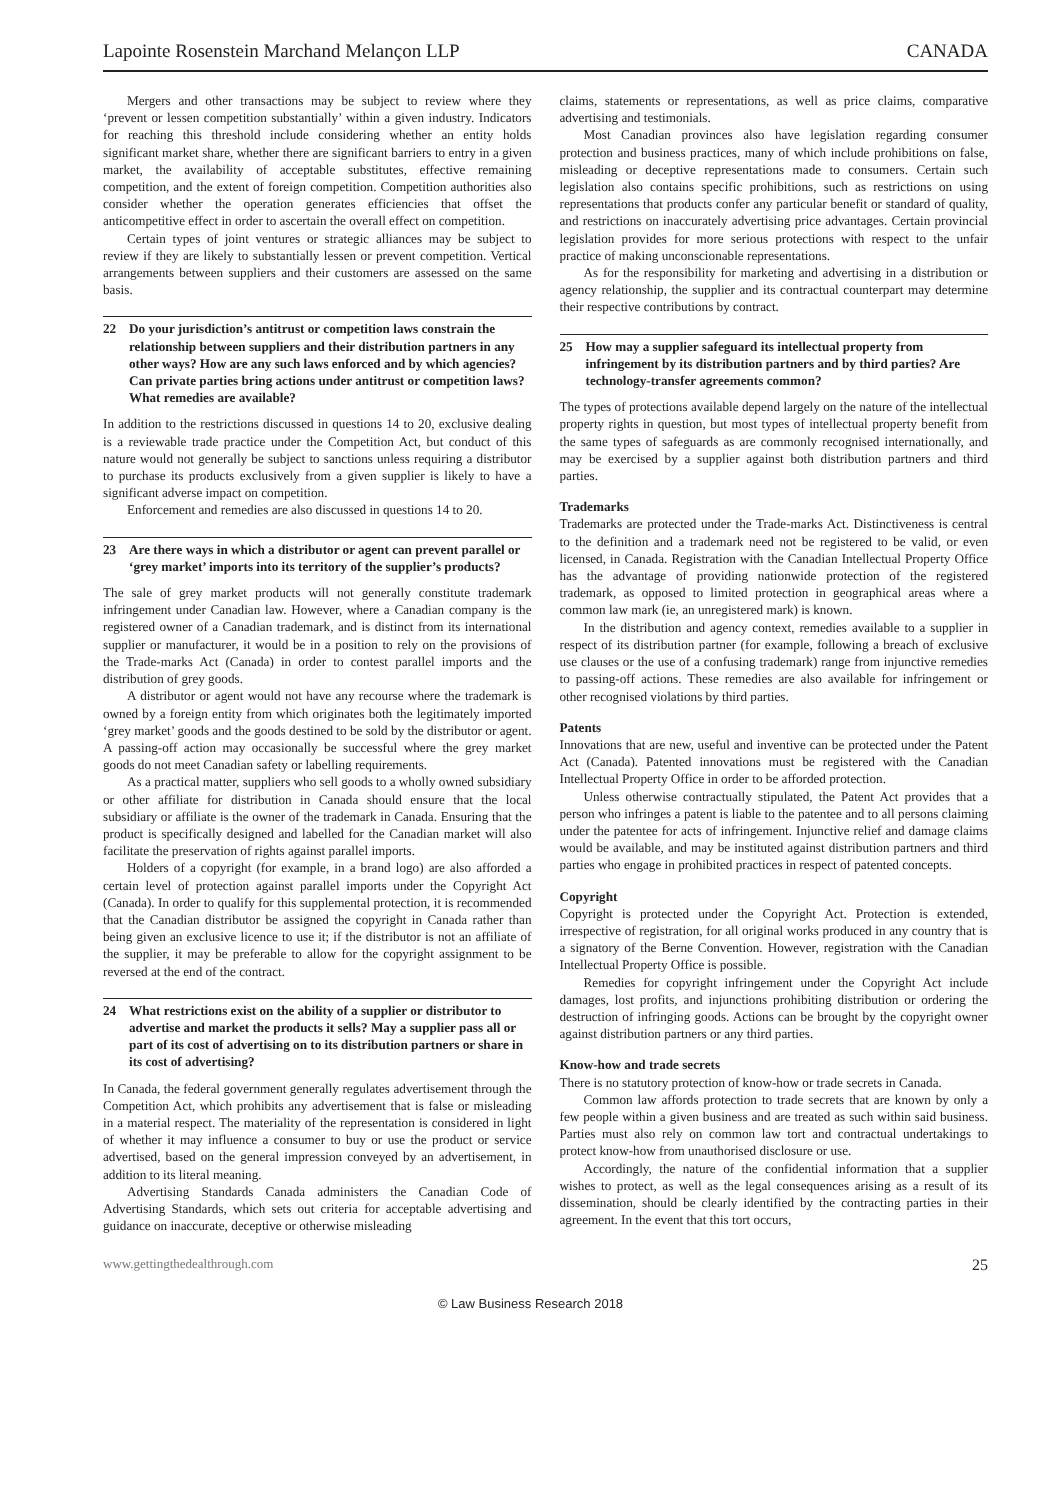Lapointe Rosenstein Marchand Melançon LLP CANADA
Mergers and other transactions may be subject to review where they ‘prevent or lessen competition substantially’ within a given industry. Indicators for reaching this threshold include considering whether an entity holds significant market share, whether there are significant barriers to entry in a given market, the availability of acceptable substitutes, effective remaining competition, and the extent of foreign competition. Competition authorities also consider whether the operation generates efficiencies that offset the anticompetitive effect in order to ascertain the overall effect on competition.
Certain types of joint ventures or strategic alliances may be subject to review if they are likely to substantially lessen or prevent competition. Vertical arrangements between suppliers and their customers are assessed on the same basis.
22 Do your jurisdiction’s antitrust or competition laws constrain the relationship between suppliers and their distribution partners in any other ways? How are any such laws enforced and by which agencies? Can private parties bring actions under antitrust or competition laws? What remedies are available?
In addition to the restrictions discussed in questions 14 to 20, exclusive dealing is a reviewable trade practice under the Competition Act, but conduct of this nature would not generally be subject to sanctions unless requiring a distributor to purchase its products exclusively from a given supplier is likely to have a significant adverse impact on competition.
Enforcement and remedies are also discussed in questions 14 to 20.
23 Are there ways in which a distributor or agent can prevent parallel or ‘grey market’ imports into its territory of the supplier’s products?
The sale of grey market products will not generally constitute trademark infringement under Canadian law. However, where a Canadian company is the registered owner of a Canadian trademark, and is distinct from its international supplier or manufacturer, it would be in a position to rely on the provisions of the Trade-marks Act (Canada) in order to contest parallel imports and the distribution of grey goods.
A distributor or agent would not have any recourse where the trademark is owned by a foreign entity from which originates both the legitimately imported ‘grey market’ goods and the goods destined to be sold by the distributor or agent. A passing-off action may occasionally be successful where the grey market goods do not meet Canadian safety or labelling requirements.
As a practical matter, suppliers who sell goods to a wholly owned subsidiary or other affiliate for distribution in Canada should ensure that the local subsidiary or affiliate is the owner of the trademark in Canada. Ensuring that the product is specifically designed and labelled for the Canadian market will also facilitate the preservation of rights against parallel imports.
Holders of a copyright (for example, in a brand logo) are also afforded a certain level of protection against parallel imports under the Copyright Act (Canada). In order to qualify for this supplemental protection, it is recommended that the Canadian distributor be assigned the copyright in Canada rather than being given an exclusive licence to use it; if the distributor is not an affiliate of the supplier, it may be preferable to allow for the copyright assignment to be reversed at the end of the contract.
24 What restrictions exist on the ability of a supplier or distributor to advertise and market the products it sells? May a supplier pass all or part of its cost of advertising on to its distribution partners or share in its cost of advertising?
In Canada, the federal government generally regulates advertisement through the Competition Act, which prohibits any advertisement that is false or misleading in a material respect. The materiality of the representation is considered in light of whether it may influence a consumer to buy or use the product or service advertised, based on the general impression conveyed by an advertisement, in addition to its literal meaning.
Advertising Standards Canada administers the Canadian Code of Advertising Standards, which sets out criteria for acceptable advertising and guidance on inaccurate, deceptive or otherwise misleading
claims, statements or representations, as well as price claims, comparative advertising and testimonials.
Most Canadian provinces also have legislation regarding consumer protection and business practices, many of which include prohibitions on false, misleading or deceptive representations made to consumers. Certain such legislation also contains specific prohibitions, such as restrictions on using representations that products confer any particular benefit or standard of quality, and restrictions on inaccurately advertising price advantages. Certain provincial legislation provides for more serious protections with respect to the unfair practice of making unconscionable representations.
As for the responsibility for marketing and advertising in a distribution or agency relationship, the supplier and its contractual counterpart may determine their respective contributions by contract.
25 How may a supplier safeguard its intellectual property from infringement by its distribution partners and by third parties? Are technology-transfer agreements common?
The types of protections available depend largely on the nature of the intellectual property rights in question, but most types of intellectual property benefit from the same types of safeguards as are commonly recognised internationally, and may be exercised by a supplier against both distribution partners and third parties.
Trademarks
Trademarks are protected under the Trade-marks Act. Distinctiveness is central to the definition and a trademark need not be registered to be valid, or even licensed, in Canada. Registration with the Canadian Intellectual Property Office has the advantage of providing nationwide protection of the registered trademark, as opposed to limited protection in geographical areas where a common law mark (ie, an unregistered mark) is known.
In the distribution and agency context, remedies available to a supplier in respect of its distribution partner (for example, following a breach of exclusive use clauses or the use of a confusing trademark) range from injunctive remedies to passing-off actions. These remedies are also available for infringement or other recognised violations by third parties.
Patents
Innovations that are new, useful and inventive can be protected under the Patent Act (Canada). Patented innovations must be registered with the Canadian Intellectual Property Office in order to be afforded protection.
Unless otherwise contractually stipulated, the Patent Act provides that a person who infringes a patent is liable to the patentee and to all persons claiming under the patentee for acts of infringement. Injunctive relief and damage claims would be available, and may be instituted against distribution partners and third parties who engage in prohibited practices in respect of patented concepts.
Copyright
Copyright is protected under the Copyright Act. Protection is extended, irrespective of registration, for all original works produced in any country that is a signatory of the Berne Convention. However, registration with the Canadian Intellectual Property Office is possible.
Remedies for copyright infringement under the Copyright Act include damages, lost profits, and injunctions prohibiting distribution or ordering the destruction of infringing goods. Actions can be brought by the copyright owner against distribution partners or any third parties.
Know-how and trade secrets
There is no statutory protection of know-how or trade secrets in Canada.
Common law affords protection to trade secrets that are known by only a few people within a given business and are treated as such within said business. Parties must also rely on common law tort and contractual undertakings to protect know-how from unauthorised disclosure or use.
Accordingly, the nature of the confidential information that a supplier wishes to protect, as well as the legal consequences arising as a result of its dissemination, should be clearly identified by the contracting parties in their agreement. In the event that this tort occurs,
www.gettingthedealthrough.com 25
© Law Business Research 2018